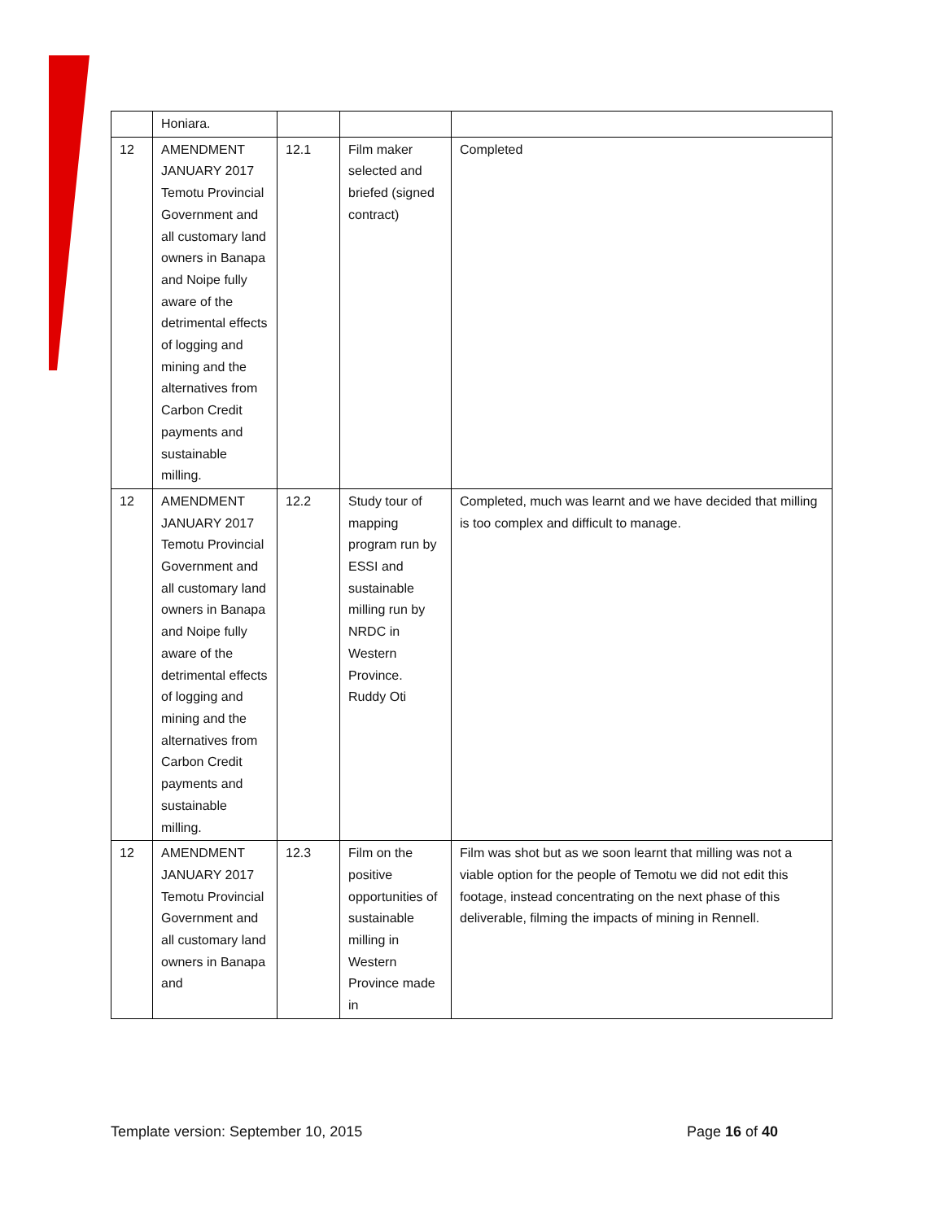| | Honiara. | | | |
| 12 | AMENDMENT JANUARY 2017 Temotu Provincial Government and all customary land owners in Banapa and Noipe fully aware of the detrimental effects of logging and mining and the alternatives from Carbon Credit payments and sustainable milling. | 12.1 | Film maker selected and briefed (signed contract) | Completed |
| 12 | AMENDMENT JANUARY 2017 Temotu Provincial Government and all customary land owners in Banapa and Noipe fully aware of the detrimental effects of logging and mining and the alternatives from Carbon Credit payments and sustainable milling. | 12.2 | Study tour of mapping program run by ESSI and sustainable milling run by NRDC in Western Province. Ruddy Oti | Completed, much was learnt and we have decided that milling is too complex and difficult to manage. |
| 12 | AMENDMENT JANUARY 2017 Temotu Provincial Government and all customary land owners in Banapa and | 12.3 | Film on the positive opportunities of sustainable milling in Western Province made in | Film was shot but as we soon learnt that milling was not a viable option for the people of Temotu we did not edit this footage, instead concentrating on the next phase of this deliverable, filming the impacts of mining in Rennell. |
Template version: September 10, 2015 Page 16 of 40